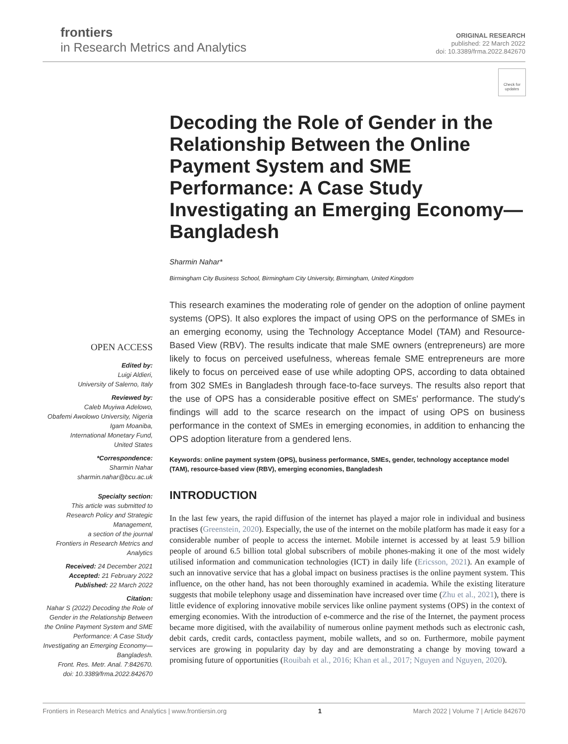frontiers
in Research Metrics and Analytics
ORIGINAL RESEARCH
published: 22 March 2022
doi: 10.3389/frma.2022.842670
Check for updates
Decoding the Role of Gender in the Relationship Between the Online Payment System and SME Performance: A Case Study Investigating an Emerging Economy—Bangladesh
Sharmin Nahar*
Birmingham City Business School, Birmingham City University, Birmingham, United Kingdom
This research examines the moderating role of gender on the adoption of online payment systems (OPS). It also explores the impact of using OPS on the performance of SMEs in an emerging economy, using the Technology Acceptance Model (TAM) and Resource-Based View (RBV). The results indicate that male SME owners (entrepreneurs) are more likely to focus on perceived usefulness, whereas female SME entrepreneurs are more likely to focus on perceived ease of use while adopting OPS, according to data obtained from 302 SMEs in Bangladesh through face-to-face surveys. The results also report that the use of OPS has a considerable positive effect on SMEs' performance. The study's findings will add to the scarce research on the impact of using OPS on business performance in the context of SMEs in emerging economies, in addition to enhancing the OPS adoption literature from a gendered lens.
Keywords: online payment system (OPS), business performance, SMEs, gender, technology acceptance model (TAM), resource-based view (RBV), emerging economies, Bangladesh
INTRODUCTION
In the last few years, the rapid diffusion of the internet has played a major role in individual and business practises (Greenstein, 2020). Especially, the use of the internet on the mobile platform has made it easy for a considerable number of people to access the internet. Mobile internet is accessed by at least 5.9 billion people of around 6.5 billion total global subscribers of mobile phones-making it one of the most widely utilised information and communication technologies (ICT) in daily life (Ericsson, 2021). An example of such an innovative service that has a global impact on business practises is the online payment system. This influence, on the other hand, has not been thoroughly examined in academia. While the existing literature suggests that mobile telephony usage and dissemination have increased over time (Zhu et al., 2021), there is little evidence of exploring innovative mobile services like online payment systems (OPS) in the context of emerging economies. With the introduction of e-commerce and the rise of the Internet, the payment process became more digitised, with the availability of numerous online payment methods such as electronic cash, debit cards, credit cards, contactless payment, mobile wallets, and so on. Furthermore, mobile payment services are growing in popularity day by day and are demonstrating a change by moving toward a promising future of opportunities (Rouibah et al., 2016; Khan et al., 2017; Nguyen and Nguyen, 2020).
OPEN ACCESS
Edited by:
Luigi Aldieri,
University of Salerno, Italy
Reviewed by:
Caleb Muyiwa Adelowo,
Obafemi Awolowo University, Nigeria
Igam Moaniba,
International Monetary Fund,
United States
*Correspondence:
Sharmin Nahar
sharmin.nahar@bcu.ac.uk
Specialty section:
This article was submitted to
Research Policy and Strategic
Management,
a section of the journal
Frontiers in Research Metrics and
Analytics
Received: 24 December 2021
Accepted: 21 February 2022
Published: 22 March 2022
Citation:
Nahar S (2022) Decoding the Role of Gender in the Relationship Between the Online Payment System and SME Performance: A Case Study Investigating an Emerging Economy—Bangladesh.
Front. Res. Metr. Anal. 7:842670.
doi: 10.3389/frma.2022.842670
Frontiers in Research Metrics and Analytics | www.frontiersin.org 1 March 2022 | Volume 7 | Article 842670